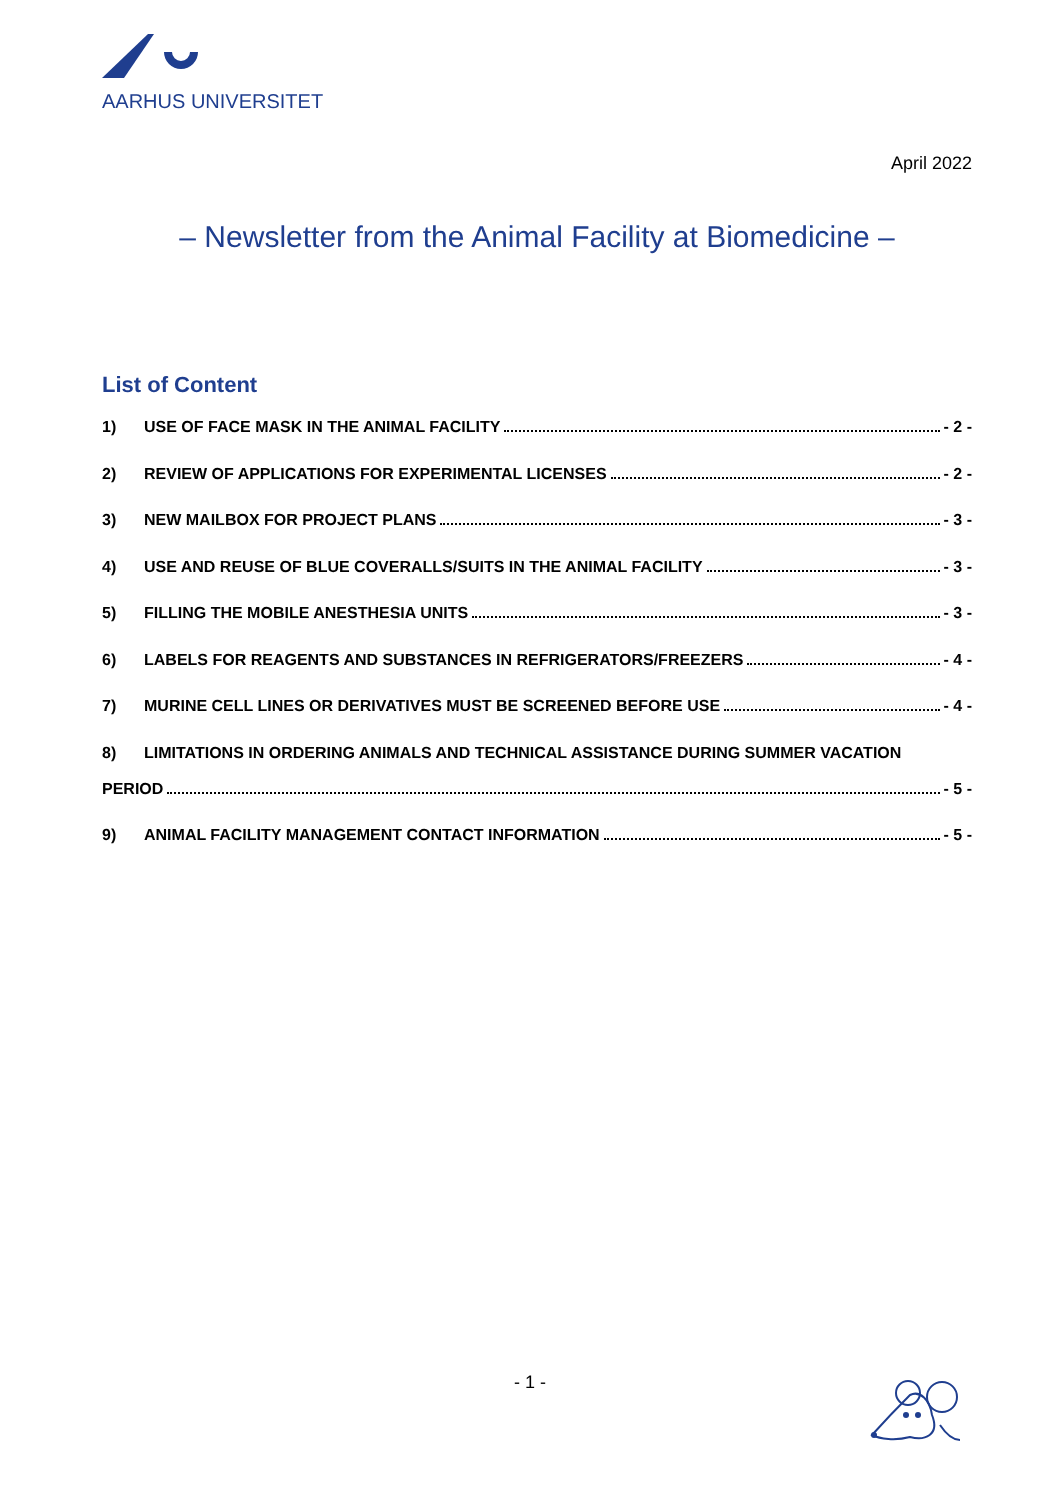AARHUS UNIVERSITET
April 2022
– Newsletter from the Animal Facility at Biomedicine –
List of Content
1) USE OF FACE MASK IN THE ANIMAL FACILITY - 2 -
2) REVIEW OF APPLICATIONS FOR EXPERIMENTAL LICENSES - 2 -
3) NEW MAILBOX FOR PROJECT PLANS - 3 -
4) USE AND REUSE OF BLUE COVERALLS/SUITS IN THE ANIMAL FACILITY - 3 -
5) FILLING THE MOBILE ANESTHESIA UNITS - 3 -
6) LABELS FOR REAGENTS AND SUBSTANCES IN REFRIGERATORS/FREEZERS - 4 -
7) MURINE CELL LINES OR DERIVATIVES MUST BE SCREENED BEFORE USE - 4 -
8) LIMITATIONS IN ORDERING ANIMALS AND TECHNICAL ASSISTANCE DURING SUMMER VACATION
PERIOD - 5 -
9) ANIMAL FACILITY MANAGEMENT CONTACT INFORMATION - 5 -
- 1 -